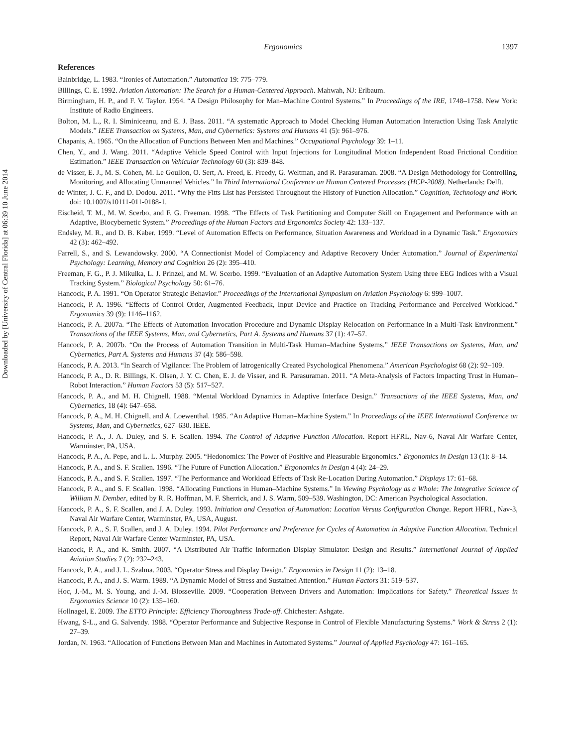Downloaded by [University of Central Florida] at 06:39 10 June 2014
Ergonomics 1397
References
Bainbridge, L. 1983. “Ironies of Automation.” Automatica 19: 775–779.
Billings, C. E. 1992. Aviation Automation: The Search for a Human-Centered Approach. Mahwah, NJ: Erlbaum.
Birmingham, H. P., and F. V. Taylor. 1954. “A Design Philosophy for Man–Machine Control Systems.” In Proceedings of the IRE, 1748–1758. New York: Institute of Radio Engineers.
Bolton, M. L., R. I. Siminiceanu, and E. J. Bass. 2011. “A systematic Approach to Model Checking Human Automation Interaction Using Task Analytic Models.” IEEE Transaction on Systems, Man, and Cybernetics: Systems and Humans 41 (5): 961–976.
Chapanis, A. 1965. “On the Allocation of Functions Between Men and Machines.” Occupational Psychology 39: 1–11.
Chen, Y., and J. Wang. 2011. “Adaptive Vehicle Speed Control with Input Injections for Longitudinal Motion Independent Road Frictional Condition Estimation.” IEEE Transaction on Vehicular Technology 60 (3): 839–848.
de Visser, E. J., M. S. Cohen, M. Le Goullon, O. Sert, A. Freed, E. Freedy, G. Weltman, and R. Parasuraman. 2008. “A Design Methodology for Controlling, Monitoring, and Allocating Unmanned Vehicles.” In Third International Conference on Human Centered Processes (HCP-2008). Netherlands: Delft.
de Winter, J. C. F., and D. Dodou. 2011. “Why the Fitts List has Persisted Throughout the History of Function Allocation.” Cognition, Technology and Work. doi: 10.1007/s10111-011-0188-1.
Eischeid, T. M., M. W. Scerbo, and F. G. Freeman. 1998. “The Effects of Task Partitioning and Computer Skill on Engagement and Performance with an Adaptive, Biocybernetic System.” Proceedings of the Human Factors and Ergonomics Society 42: 133–137.
Endsley, M. R., and D. B. Kaber. 1999. “Level of Automation Effects on Performance, Situation Awareness and Workload in a Dynamic Task.” Ergonomics 42 (3): 462–492.
Farrell, S., and S. Lewandowsky. 2000. “A Connectionist Model of Complacency and Adaptive Recovery Under Automation.” Journal of Experimental Psychology: Learning, Memory and Cognition 26 (2): 395–410.
Freeman, F. G., P. J. Mikulka, L. J. Prinzel, and M. W. Scerbo. 1999. “Evaluation of an Adaptive Automation System Using three EEG Indices with a Visual Tracking System.” Biological Psychology 50: 61–76.
Hancock, P. A. 1991. “On Operator Strategic Behavior.” Proceedings of the International Symposium on Aviation Psychology 6: 999–1007.
Hancock, P. A. 1996. “Effects of Control Order, Augmented Feedback, Input Device and Practice on Tracking Performance and Perceived Workload.” Ergonomics 39 (9): 1146–1162.
Hancock, P. A. 2007a. “The Effects of Automation Invocation Procedure and Dynamic Display Relocation on Performance in a Multi-Task Environment.” Transactions of the IEEE Systems, Man, and Cybernetics, Part A. Systems and Humans 37 (1): 47–57.
Hancock, P. A. 2007b. “On the Process of Automation Transition in Multi-Task Human–Machine Systems.” IEEE Transactions on Systems, Man, and Cybernetics, Part A. Systems and Humans 37 (4): 586–598.
Hancock, P. A. 2013. “In Search of Vigilance: The Problem of Iatrogenically Created Psychological Phenomena.” American Psychologist 68 (2): 92–109.
Hancock, P. A., D. R. Billings, K. Olsen, J. Y. C. Chen, E. J. de Visser, and R. Parasuraman. 2011. “A Meta-Analysis of Factors Impacting Trust in Human–Robot Interaction.” Human Factors 53 (5): 517–527.
Hancock, P. A., and M. H. Chignell. 1988. “Mental Workload Dynamics in Adaptive Interface Design.” Transactions of the IEEE Systems, Man, and Cybernetics, 18 (4): 647–658.
Hancock, P. A., M. H. Chignell, and A. Loewenthal. 1985. “An Adaptive Human–Machine System.” In Proceedings of the IEEE International Conference on Systems, Man, and Cybernetics, 627–630. IEEE.
Hancock, P. A., J. A. Duley, and S. F. Scallen. 1994. The Control of Adaptive Function Allocation. Report HFRL, Nav-6, Naval Air Warfare Center, Warminster, PA, USA.
Hancock, P. A., A. Pepe, and L. L. Murphy. 2005. “Hedonomics: The Power of Positive and Pleasurable Ergonomics.” Ergonomics in Design 13 (1): 8–14.
Hancock, P. A., and S. F. Scallen. 1996. “The Future of Function Allocation.” Ergonomics in Design 4 (4): 24–29.
Hancock, P. A., and S. F. Scallen. 1997. “The Performance and Workload Effects of Task Re-Location During Automation.” Displays 17: 61–68.
Hancock, P. A., and S. F. Scallen. 1998. “Allocating Functions in Human–Machine Systems.” In Viewing Psychology as a Whole: The Integrative Science of William N. Dember, edited by R. R. Hoffman, M. F. Sherrick, and J. S. Warm, 509–539. Washington, DC: American Psychological Association.
Hancock, P. A., S. F. Scallen, and J. A. Duley. 1993. Initiation and Cessation of Automation: Location Versus Configuration Change. Report HFRL, Nav-3, Naval Air Warfare Center, Warminster, PA, USA, August.
Hancock, P. A., S. F. Scallen, and J. A. Duley. 1994. Pilot Performance and Preference for Cycles of Automation in Adaptive Function Allocation. Technical Report, Naval Air Warfare Center Warminster, PA, USA.
Hancock, P. A., and K. Smith. 2007. “A Distributed Air Traffic Information Display Simulator: Design and Results.” International Journal of Applied Aviation Studies 7 (2): 232–243.
Hancock, P. A., and J. L. Szalma. 2003. “Operator Stress and Display Design.” Ergonomics in Design 11 (2): 13–18.
Hancock, P. A., and J. S. Warm. 1989. “A Dynamic Model of Stress and Sustained Attention.” Human Factors 31: 519–537.
Hoc, J.-M., M. S. Young, and J.-M. Blosseville. 2009. “Cooperation Between Drivers and Automation: Implications for Safety.” Theoretical Issues in Ergonomics Science 10 (2): 135–160.
Hollnagel, E. 2009. The ETTO Principle: Efficiency Thoroughness Trade-off. Chichester: Ashgate.
Hwang, S-L., and G. Salvendy. 1988. “Operator Performance and Subjective Response in Control of Flexible Manufacturing Systems.” Work & Stress 2 (1): 27–39.
Jordan, N. 1963. “Allocation of Functions Between Man and Machines in Automated Systems.” Journal of Applied Psychology 47: 161–165.